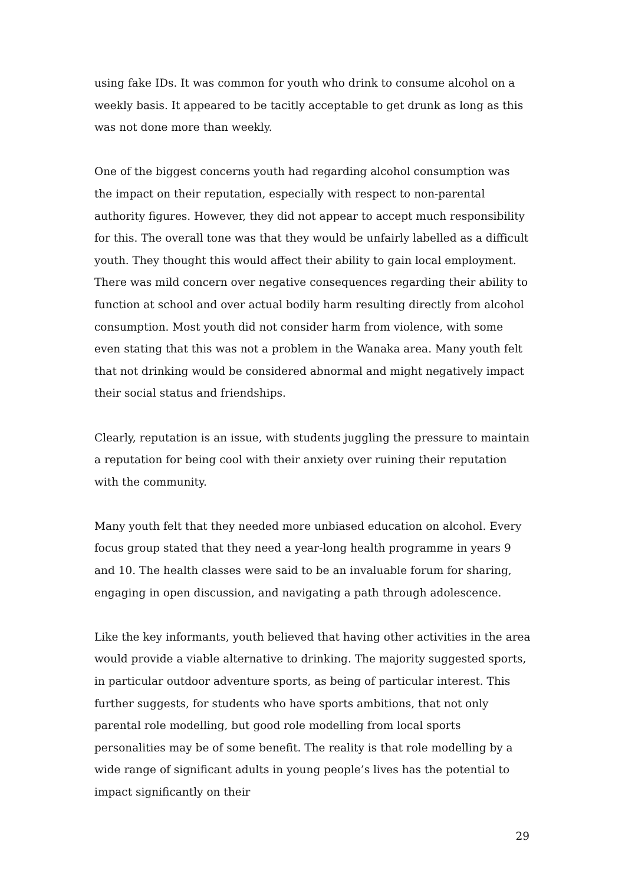using fake IDs. It was common for youth who drink to consume alcohol on a weekly basis. It appeared to be tacitly acceptable to get drunk as long as this was not done more than weekly.
One of the biggest concerns youth had regarding alcohol consumption was the impact on their reputation, especially with respect to non-parental authority figures. However, they did not appear to accept much responsibility for this. The overall tone was that they would be unfairly labelled as a difficult youth. They thought this would affect their ability to gain local employment. There was mild concern over negative consequences regarding their ability to function at school and over actual bodily harm resulting directly from alcohol consumption. Most youth did not consider harm from violence, with some even stating that this was not a problem in the Wanaka area. Many youth felt that not drinking would be considered abnormal and might negatively impact their social status and friendships.
Clearly, reputation is an issue, with students juggling the pressure to maintain a reputation for being cool with their anxiety over ruining their reputation with the community.
Many youth felt that they needed more unbiased education on alcohol. Every focus group stated that they need a year-long health programme in years 9 and 10. The health classes were said to be an invaluable forum for sharing, engaging in open discussion, and navigating a path through adolescence.
Like the key informants, youth believed that having other activities in the area would provide a viable alternative to drinking. The majority suggested sports, in particular outdoor adventure sports, as being of particular interest. This further suggests, for students who have sports ambitions, that not only parental role modelling, but good role modelling from local sports personalities may be of some benefit. The reality is that role modelling by a wide range of significant adults in young people’s lives has the potential to impact significantly on their
29